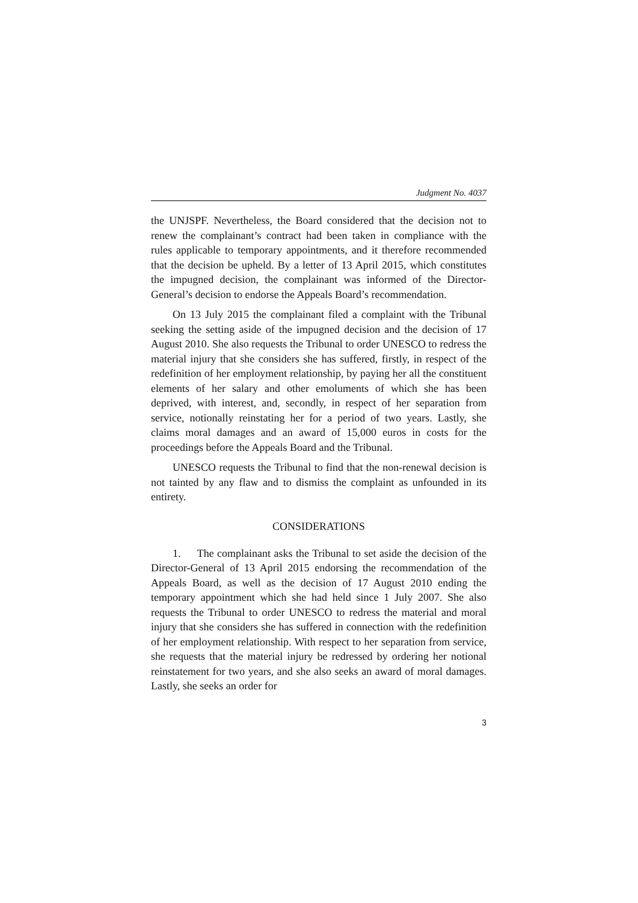Judgment No. 4037
the UNJSPF. Nevertheless, the Board considered that the decision not to renew the complainant’s contract had been taken in compliance with the rules applicable to temporary appointments, and it therefore recommended that the decision be upheld. By a letter of 13 April 2015, which constitutes the impugned decision, the complainant was informed of the Director-General’s decision to endorse the Appeals Board’s recommendation.
On 13 July 2015 the complainant filed a complaint with the Tribunal seeking the setting aside of the impugned decision and the decision of 17 August 2010. She also requests the Tribunal to order UNESCO to redress the material injury that she considers she has suffered, firstly, in respect of the redefinition of her employment relationship, by paying her all the constituent elements of her salary and other emoluments of which she has been deprived, with interest, and, secondly, in respect of her separation from service, notionally reinstating her for a period of two years. Lastly, she claims moral damages and an award of 15,000 euros in costs for the proceedings before the Appeals Board and the Tribunal.
UNESCO requests the Tribunal to find that the non-renewal decision is not tainted by any flaw and to dismiss the complaint as unfounded in its entirety.
CONSIDERATIONS
1. The complainant asks the Tribunal to set aside the decision of the Director-General of 13 April 2015 endorsing the recommendation of the Appeals Board, as well as the decision of 17 August 2010 ending the temporary appointment which she had held since 1 July 2007. She also requests the Tribunal to order UNESCO to redress the material and moral injury that she considers she has suffered in connection with the redefinition of her employment relationship. With respect to her separation from service, she requests that the material injury be redressed by ordering her notional reinstatement for two years, and she also seeks an award of moral damages. Lastly, she seeks an order for
3